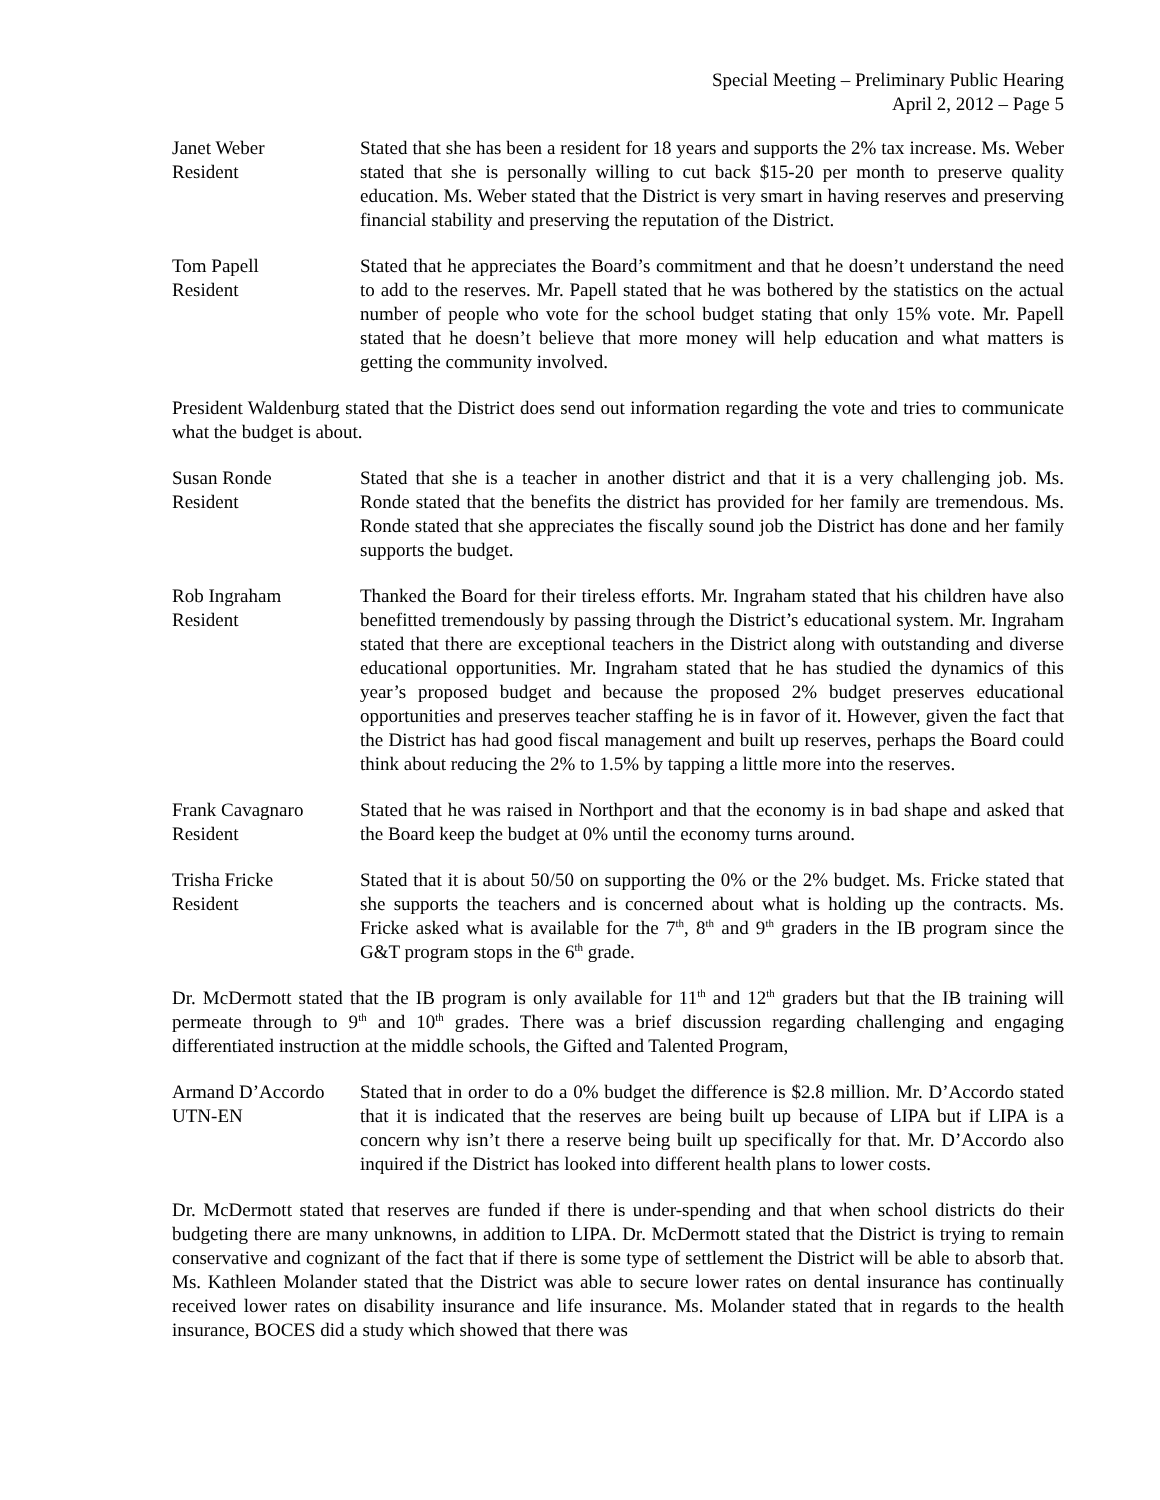Special Meeting – Preliminary Public Hearing
April 2, 2012 – Page 5
Janet Weber
Resident
Stated that she has been a resident for 18 years and supports the 2% tax increase. Ms. Weber stated that she is personally willing to cut back $15-20 per month to preserve quality education. Ms. Weber stated that the District is very smart in having reserves and preserving financial stability and preserving the reputation of the District.
Tom Papell
Resident
Stated that he appreciates the Board’s commitment and that he doesn’t understand the need to add to the reserves. Mr. Papell stated that he was bothered by the statistics on the actual number of people who vote for the school budget stating that only 15% vote. Mr. Papell stated that he doesn’t believe that more money will help education and what matters is getting the community involved.
President Waldenburg stated that the District does send out information regarding the vote and tries to communicate what the budget is about.
Susan Ronde
Resident
Stated that she is a teacher in another district and that it is a very challenging job. Ms. Ronde stated that the benefits the district has provided for her family are tremendous. Ms. Ronde stated that she appreciates the fiscally sound job the District has done and her family supports the budget.
Rob Ingraham
Resident
Thanked the Board for their tireless efforts. Mr. Ingraham stated that his children have also benefitted tremendously by passing through the District’s educational system. Mr. Ingraham stated that there are exceptional teachers in the District along with outstanding and diverse educational opportunities. Mr. Ingraham stated that he has studied the dynamics of this year’s proposed budget and because the proposed 2% budget preserves educational opportunities and preserves teacher staffing he is in favor of it. However, given the fact that the District has had good fiscal management and built up reserves, perhaps the Board could think about reducing the 2% to 1.5% by tapping a little more into the reserves.
Frank Cavagnaro
Resident
Stated that he was raised in Northport and that the economy is in bad shape and asked that the Board keep the budget at 0% until the economy turns around.
Trisha Fricke
Resident
Stated that it is about 50/50 on supporting the 0% or the 2% budget. Ms. Fricke stated that she supports the teachers and is concerned about what is holding up the contracts. Ms. Fricke asked what is available for the 7<sup>th</sup>, 8<sup>th</sup> and 9<sup>th</sup> graders in the IB program since the G&T program stops in the 6<sup>th</sup> grade.
Dr. McDermott stated that the IB program is only available for 11<sup>th</sup> and 12<sup>th</sup> graders but that the IB training will permeate through to 9<sup>th</sup> and 10<sup>th</sup> grades. There was a brief discussion regarding challenging and engaging differentiated instruction at the middle schools, the Gifted and Talented Program,
Armand D’Accordo
UTN-EN
Stated that in order to do a 0% budget the difference is $2.8 million. Mr. D’Accordo stated that it is indicated that the reserves are being built up because of LIPA but if LIPA is a concern why isn’t there a reserve being built up specifically for that. Mr. D’Accordo also inquired if the District has looked into different health plans to lower costs.
Dr. McDermott stated that reserves are funded if there is under-spending and that when school districts do their budgeting there are many unknowns, in addition to LIPA. Dr. McDermott stated that the District is trying to remain conservative and cognizant of the fact that if there is some type of settlement the District will be able to absorb that. Ms. Kathleen Molander stated that the District was able to secure lower rates on dental insurance has continually received lower rates on disability insurance and life insurance. Ms. Molander stated that in regards to the health insurance, BOCES did a study which showed that there was